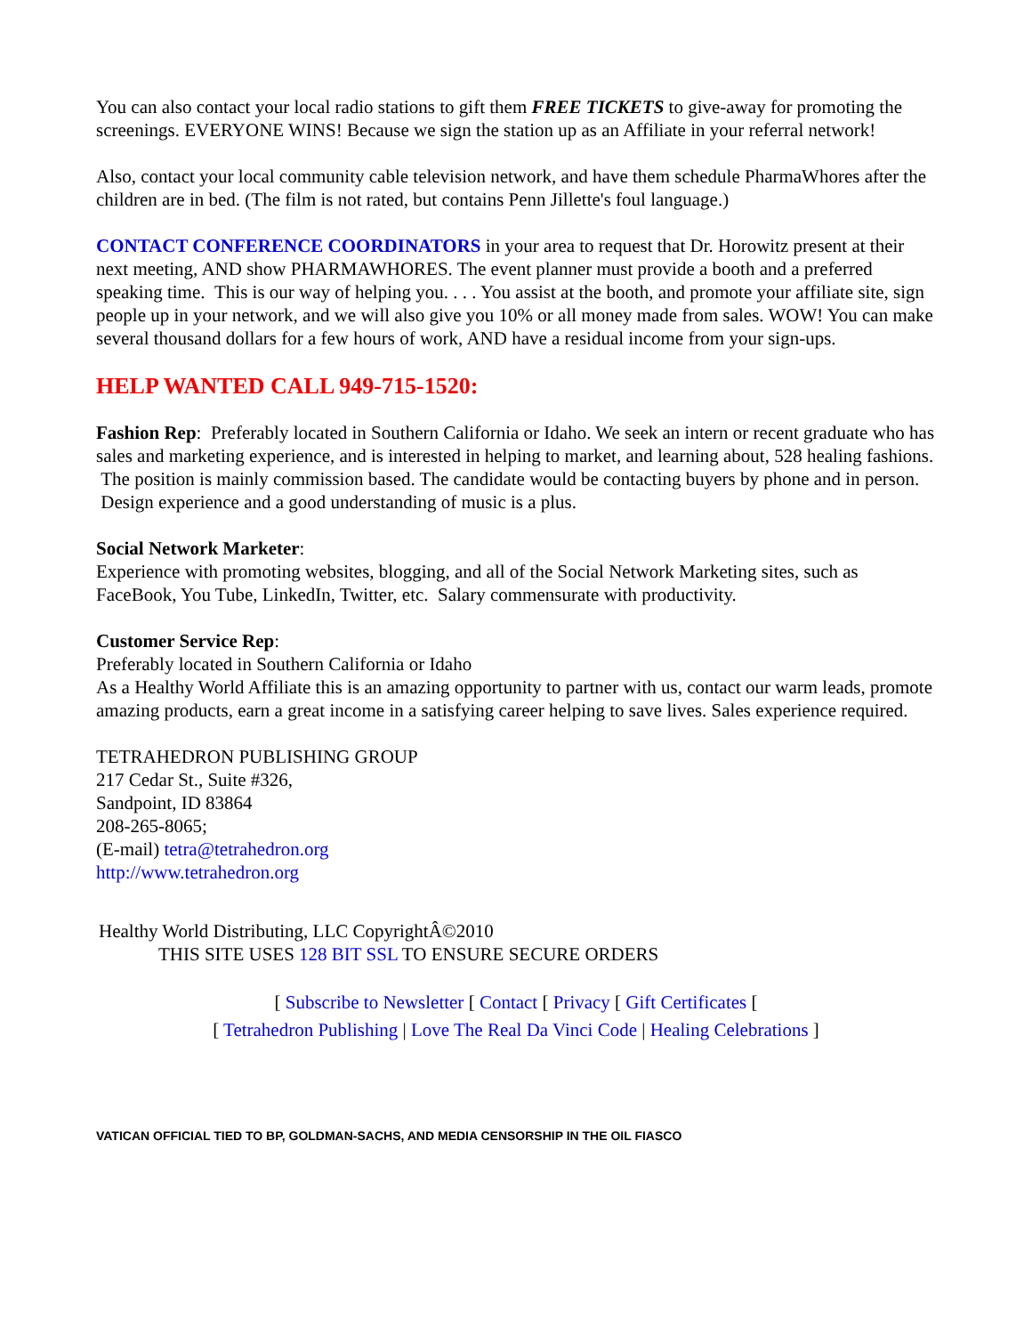You can also contact your local radio stations to gift them FREE TICKETS to give-away for promoting the screenings. EVERYONE WINS! Because we sign the station up as an Affiliate in your referral network!
Also, contact your local community cable television network, and have them schedule PharmaWhores after the children are in bed. (The film is not rated, but contains Penn Jillette's foul language.)
CONTACT CONFERENCE COORDINATORS in your area to request that Dr. Horowitz present at their next meeting, AND show PHARMAWHORES. The event planner must provide a booth and a preferred speaking time. This is our way of helping you. . . . You assist at the booth, and promote your affiliate site, sign people up in your network, and we will also give you 10% or all money made from sales. WOW! You can make several thousand dollars for a few hours of work, AND have a residual income from your sign-ups.
HELP WANTED CALL 949-715-1520:
Fashion Rep: Preferably located in Southern California or Idaho. We seek an intern or recent graduate who has sales and marketing experience, and is interested in helping to market, and learning about, 528 healing fashions. The position is mainly commission based. The candidate would be contacting buyers by phone and in person. Design experience and a good understanding of music is a plus.
Social Network Marketer:
Experience with promoting websites, blogging, and all of the Social Network Marketing sites, such as FaceBook, You Tube, LinkedIn, Twitter, etc. Salary commensurate with productivity.
Customer Service Rep:
Preferably located in Southern California or Idaho
As a Healthy World Affiliate this is an amazing opportunity to partner with us, contact our warm leads, promote amazing products, earn a great income in a satisfying career helping to save lives. Sales experience required.
TETRAHEDRON PUBLISHING GROUP
217 Cedar St., Suite #326,
Sandpoint, ID 83864
208-265-8065;
(E-mail) tetra@tetrahedron.org
http://www.tetrahedron.org
Healthy World Distributing, LLC CopyrightÂ©2010
THIS SITE USES 128 BIT SSL TO ENSURE SECURE ORDERS
[ Subscribe to Newsletter [ Contact [ Privacy [ Gift Certificates [
[ Tetrahedron Publishing | Love The Real Da Vinci Code | Healing Celebrations ]
VATICAN OFFICIAL TIED TO BP, GOLDMAN-SACHS, AND MEDIA CENSORSHIP IN THE OIL FIASCO